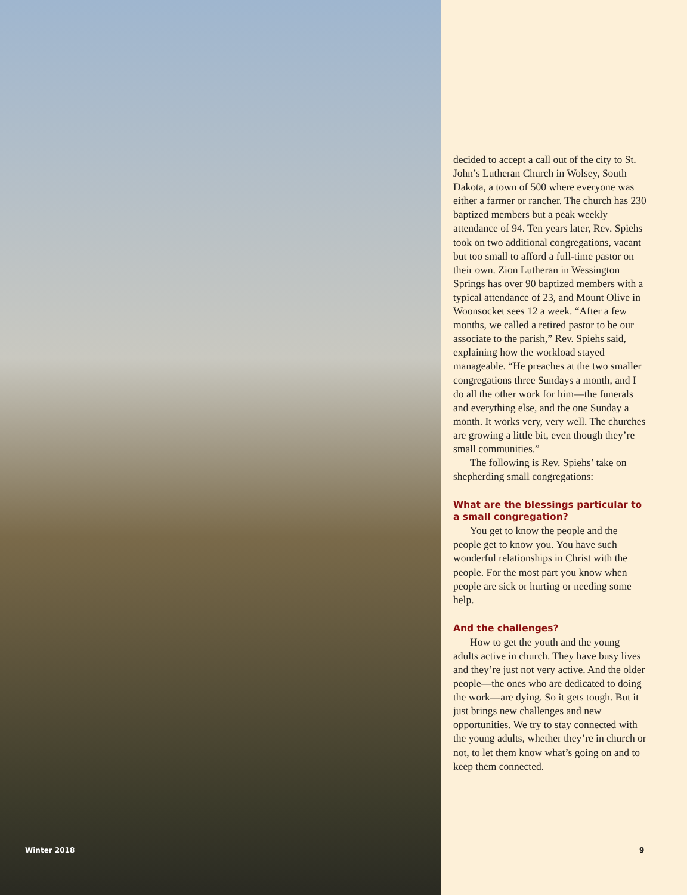decided to accept a call out of the city to St. John’s Lutheran Church in Wolsey, South Dakota, a town of 500 where everyone was either a farmer or rancher. The church has 230 baptized members but a peak weekly attendance of 94. Ten years later, Rev. Spiehs took on two additional congregations, vacant but too small to afford a full-time pastor on their own. Zion Lutheran in Wessington Springs has over 90 baptized members with a typical attendance of 23, and Mount Olive in Woonsocket sees 12 a week. “After a few months, we called a retired pastor to be our associate to the parish,” Rev. Spiehs said, explaining how the workload stayed manageable. “He preaches at the two smaller congregations three Sundays a month, and I do all the other work for him—the funerals and everything else, and the one Sunday a month. It works very, very well. The churches are growing a little bit, even though they’re small communities.”
The following is Rev. Spiehs’ take on shepherding small congregations:
What are the blessings particular to a small congregation?
You get to know the people and the people get to know you. You have such wonderful relationships in Christ with the people. For the most part you know when people are sick or hurting or needing some help.
And the challenges?
How to get the youth and the young adults active in church. They have busy lives and they’re just not very active. And the older people—the ones who are dedicated to doing the work—are dying. So it gets tough. But it just brings new challenges and new opportunities. We try to stay connected with the young adults, whether they’re in church or not, to let them know what’s going on and to keep them connected.
Winter 2018 9